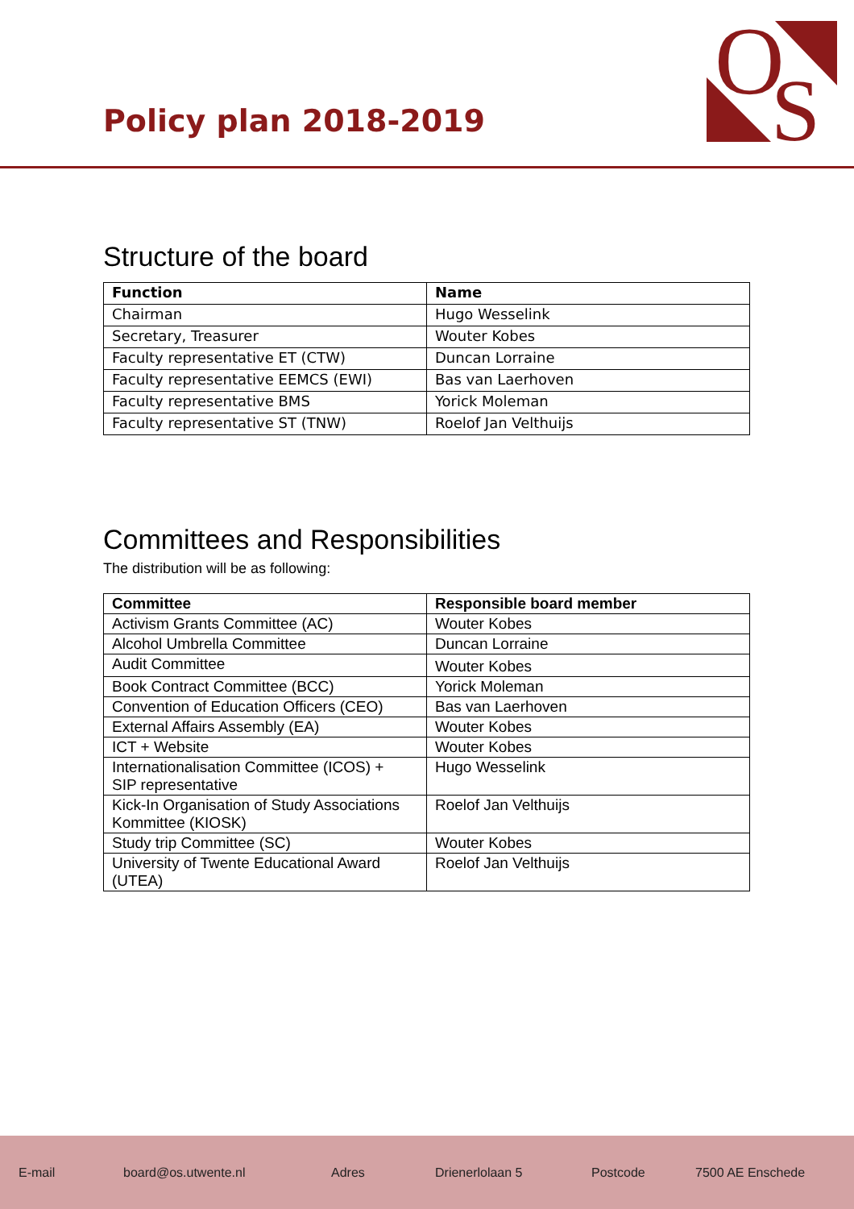Policy plan 2018-2019
O
S
Structure of the board
| Function | Name |
| --- | --- |
| Chairman | Hugo Wesselink |
| Secretary, Treasurer | Wouter Kobes |
| Faculty representative ET (CTW) | Duncan Lorraine |
| Faculty representative EEMCS (EWI) | Bas van Laerhoven |
| Faculty representative BMS | Yorick Moleman |
| Faculty representative ST (TNW) | Roelof Jan Velthuijs |
Committees and Responsibilities
The distribution will be as following:
| Committee | Responsible board member |
| --- | --- |
| Activism Grants Committee (AC) | Wouter Kobes |
| Alcohol Umbrella Committee | Duncan Lorraine |
| Audit Committee | Wouter Kobes |
| Book Contract Committee (BCC) | Yorick Moleman |
| Convention of Education Officers (CEO) | Bas van Laerhoven |
| External Affairs Assembly (EA) | Wouter Kobes |
| ICT + Website | Wouter Kobes |
| Internationalisation Committee (ICOS) + SIP representative | Hugo Wesselink |
| Kick-In Organisation of Study Associations Kommittee (KIOSK) | Roelof Jan Velthuijs |
| Study trip Committee (SC) | Wouter Kobes |
| University of Twente Educational Award (UTEA) | Roelof Jan Velthuijs |
E-mail board@os.utwente.nl Adres Drienerlolaan 5 Postcode 7500 AE Enschede